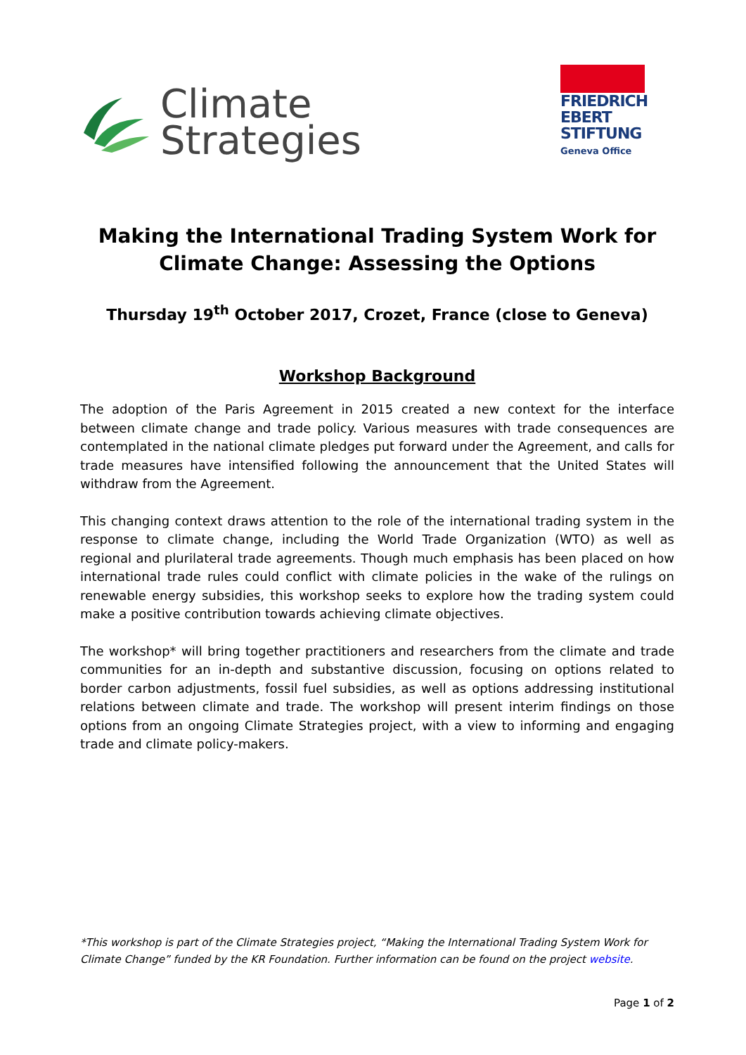Climate
Strategies
FRIEDRICH
EBERT
STIFTUNG
Geneva Office
Making the International Trading System Work for
Climate Change: Assessing the Options
Thursday 19<sup>th</sup> October 2017, Crozet, France (close to Geneva)
Workshop Background
The adoption of the Paris Agreement in 2015 created a new context for the interface between climate change and trade policy. Various measures with trade consequences are contemplated in the national climate pledges put forward under the Agreement, and calls for trade measures have intensified following the announcement that the United States will withdraw from the Agreement.
This changing context draws attention to the role of the international trading system in the response to climate change, including the World Trade Organization (WTO) as well as regional and plurilateral trade agreements. Though much emphasis has been placed on how international trade rules could conflict with climate policies in the wake of the rulings on renewable energy subsidies, this workshop seeks to explore how the trading system could make a positive contribution towards achieving climate objectives.
The workshop* will bring together practitioners and researchers from the climate and trade communities for an in-depth and substantive discussion, focusing on options related to border carbon adjustments, fossil fuel subsidies, as well as options addressing institutional relations between climate and trade. The workshop will present interim findings on those options from an ongoing Climate Strategies project, with a view to informing and engaging trade and climate policy-makers.
*This workshop is part of the Climate Strategies project, “Making the International Trading System Work for Climate Change” funded by the KR Foundation. Further information can be found on the project website.
Page 1 of 2